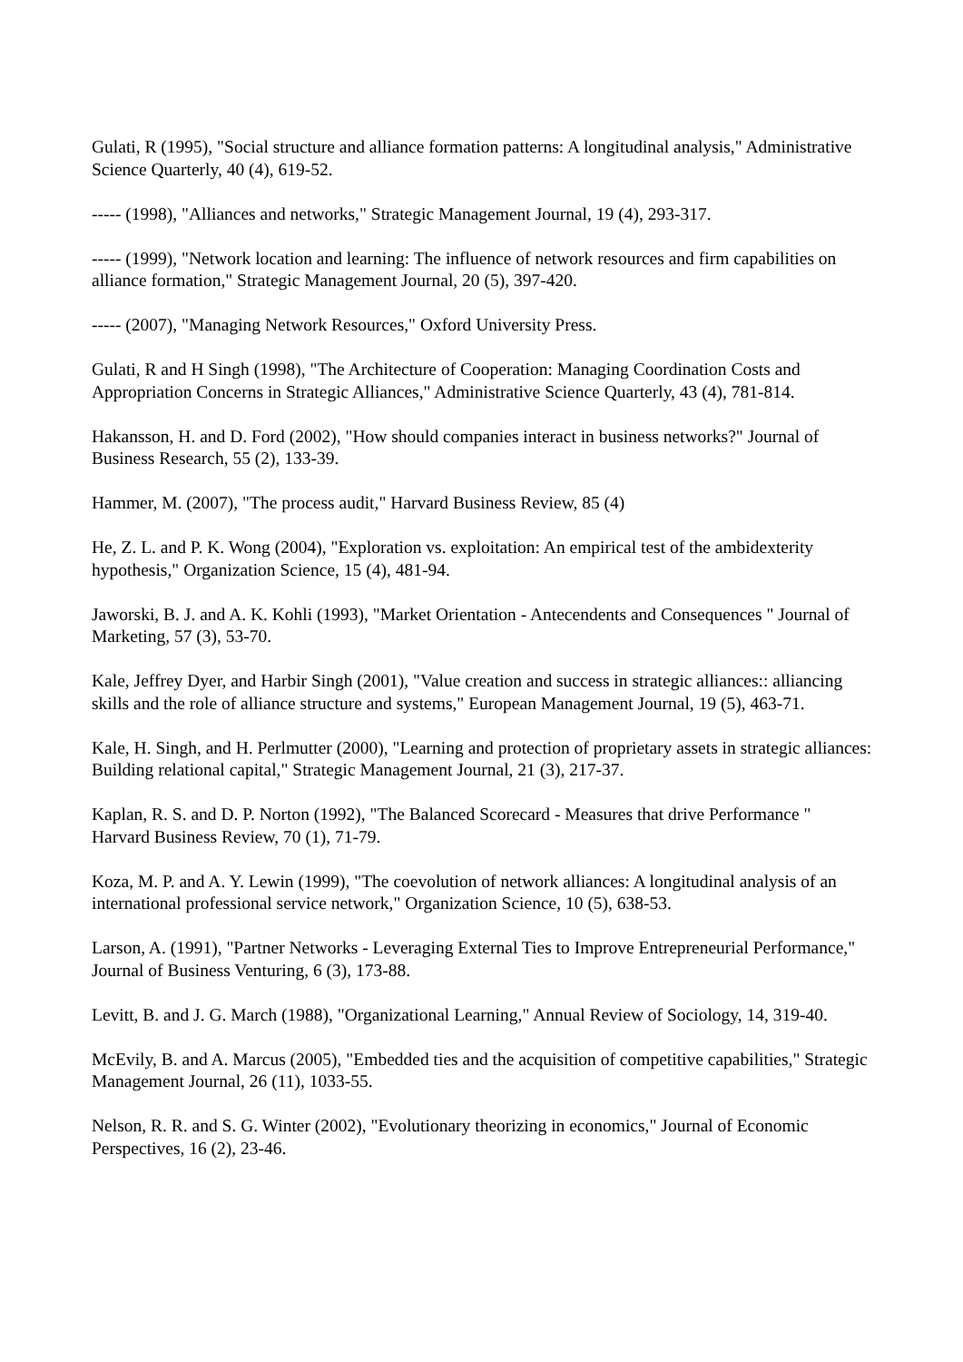Gulati, R (1995), "Social structure and alliance formation patterns: A longitudinal analysis," Administrative Science Quarterly, 40 (4), 619-52.
----- (1998), "Alliances and networks," Strategic Management Journal, 19 (4), 293-317.
----- (1999), "Network location and learning: The influence of network resources and firm capabilities on alliance formation," Strategic Management Journal, 20 (5), 397-420.
----- (2007), "Managing Network Resources," Oxford University Press.
Gulati, R and H Singh (1998), "The Architecture of Cooperation: Managing Coordination Costs and Appropriation Concerns in Strategic Alliances," Administrative Science Quarterly, 43 (4), 781-814.
Hakansson, H. and D. Ford (2002), "How should companies interact in business networks?" Journal of Business Research, 55 (2), 133-39.
Hammer, M. (2007), "The process audit," Harvard Business Review, 85 (4)
He, Z. L. and P. K. Wong (2004), "Exploration vs. exploitation: An empirical test of the ambidexterity hypothesis," Organization Science, 15 (4), 481-94.
Jaworski, B. J. and A. K. Kohli (1993), "Market Orientation - Antecendents and Consequences " Journal of Marketing, 57 (3), 53-70.
Kale, Jeffrey Dyer, and Harbir Singh (2001), "Value creation and success in strategic alliances:: alliancing skills and the role of alliance structure and systems," European Management Journal, 19 (5), 463-71.
Kale, H. Singh, and H. Perlmutter (2000), "Learning and protection of proprietary assets in strategic alliances: Building relational capital," Strategic Management Journal, 21 (3), 217-37.
Kaplan, R. S. and D. P. Norton (1992), "The Balanced Scorecard - Measures that drive Performance " Harvard Business Review, 70 (1), 71-79.
Koza, M. P. and A. Y. Lewin (1999), "The coevolution of network alliances: A longitudinal analysis of an international professional service network," Organization Science, 10 (5), 638-53.
Larson, A. (1991), "Partner Networks - Leveraging External Ties to Improve Entrepreneurial Performance," Journal of Business Venturing, 6 (3), 173-88.
Levitt, B. and J. G. March (1988), "Organizational Learning," Annual Review of Sociology, 14, 319-40.
McEvily, B. and A. Marcus (2005), "Embedded ties and the acquisition of competitive capabilities," Strategic Management Journal, 26 (11), 1033-55.
Nelson, R. R. and S. G. Winter (2002), "Evolutionary theorizing in economics," Journal of Economic Perspectives, 16 (2), 23-46.